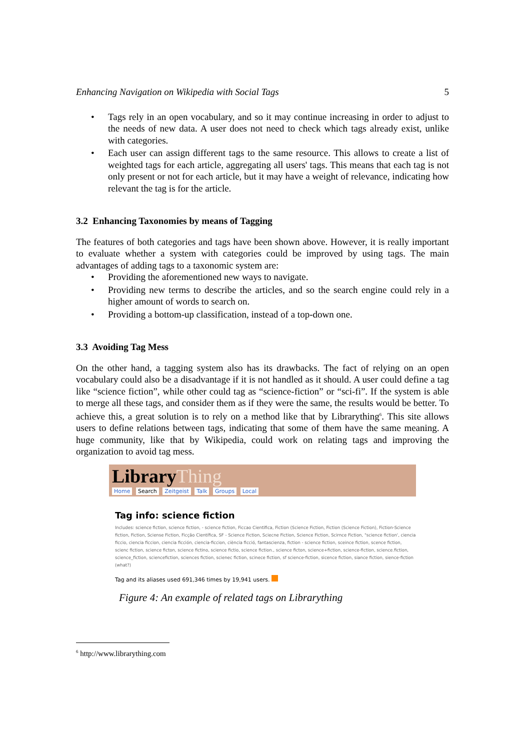Enhancing Navigation on Wikipedia with Social Tags 5
• Tags rely in an open vocabulary, and so it may continue increasing in order to adjust to the needs of new data. A user does not need to check which tags already exist, unlike with categories.
• Each user can assign different tags to the same resource. This allows to create a list of weighted tags for each article, aggregating all users' tags. This means that each tag is not only present or not for each article, but it may have a weight of relevance, indicating how relevant the tag is for the article.
3.2 Enhancing Taxonomies by means of Tagging
The features of both categories and tags have been shown above. However, it is really important to evaluate whether a system with categories could be improved by using tags. The main advantages of adding tags to a taxonomic system are:
• Providing the aforementioned new ways to navigate.
• Providing new terms to describe the articles, and so the search engine could rely in a higher amount of words to search on.
• Providing a bottom-up classification, instead of a top-down one.
3.3 Avoiding Tag Mess
On the other hand, a tagging system also has its drawbacks. The fact of relying on an open vocabulary could also be a disadvantage if it is not handled as it should. A user could define a tag like “science fiction”, while other could tag as “science-fiction” or “sci-fi”. If the system is able to merge all these tags, and consider them as if they were the same, the results would be better. To achieve this, a great solution is to rely on a method like that by Librarything<sup>6</sup>. This site allows users to define relations between tags, indicating that some of them have the same meaning. A huge community, like that by Wikipedia, could work on relating tags and improving the organization to avoid tag mess.
LibraryThing
Home Search Zeitgeist Talk Groups Local
Tag info: science fiction
Includes: science fiction, science fiction, - science fiction, Ficcao Cientifica, Fiction (Science Fiction, Fiction (Science Fiction), Fiction-Science fiction, Fiction, Sciense Fiction, Ficção Científica, SF - Science Fiction, Sciecne Fiction, Science Fiction, Scirnce Fiction, "science fiction', ciencia ficcio, ciencia ficcion, ciencia ficción, ciencia-ficcion, ciència ficció, fantascienza, fiction - science fiction, sceince fiction, scence fiction, scienc fiction, science ficton, science fictino, science fictio, science fiction., science ficton, science+fiction, science-fiction, science.fiction, science_fiction, sciencefiction, sciences fiction, scienec fiction, scinece fiction, sf science-fiction, sicence fiction, siance fiction, sience-fiction (what?)
Tag and its aliases used 691,346 times by 19,941 users.
Figure 4: An example of related tags on Librarything
<sup>6</sup> http://www.librarything.com